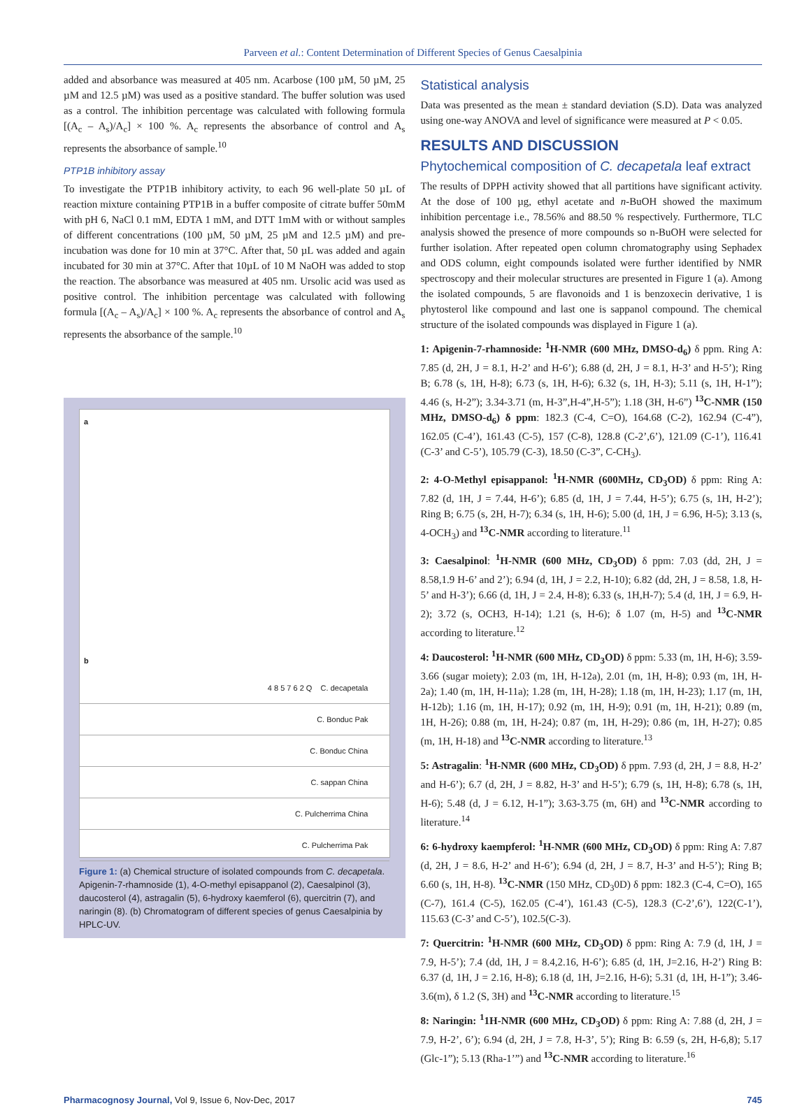Parveen et al.: Content Determination of Different Species of Genus Caesalpinia
added and absorbance was measured at 405 nm. Acarbose (100 µM, 50 µM, 25 µM and 12.5 µM) was used as a positive standard. The buffer solution was used as a control. The inhibition percentage was calculated with following formula [(A<sub>c</sub> – A<sub>s</sub>)/A<sub>c</sub>] × 100 %. A<sub>c</sub> represents the absorbance of control and A<sub>s</sub> represents the absorbance of sample.<sup>10</sup>
PTP1B inhibitory assay
To investigate the PTP1B inhibitory activity, to each 96 well-plate 50 µL of reaction mixture containing PTP1B in a buffer composite of citrate buffer 50mM with pH 6, NaCl 0.1 mM, EDTA 1 mM, and DTT 1mM with or without samples of different concentrations (100 µM, 50 µM, 25 µM and 12.5 µM) and pre-incubation was done for 10 min at 37°C. After that, 50 µL was added and again incubated for 30 min at 37°C. After that 10µL of 10 M NaOH was added to stop the reaction. The absorbance was measured at 405 nm. Ursolic acid was used as positive control. The inhibition percentage was calculated with following formula [(A<sub>c</sub> – A<sub>s</sub>)/A<sub>c</sub>] × 100 %. A<sub>c</sub> represents the absorbance of control and A<sub>s</sub> represents the absorbance of the sample.<sup>10</sup>
a
b
4 8 5 7 6 2 Q C. decapetala
C. Bonduc Pak
C. Bonduc China
C. sappan China
C. Pulcherrima China
C. Pulcherrima Pak
Figure 1: (a) Chemical structure of isolated compounds from C. decapetala. Apigenin-7-rhamnoside (1), 4-O-methyl episappanol (2), Caesalpinol (3), daucosterol (4), astragalin (5), 6-hydroxy kaemferol (6), quercitrin (7), and naringin (8). (b) Chromatogram of different species of genus Caesalpinia by HPLC-UV.
Statistical analysis
Data was presented as the mean ± standard deviation (S.D). Data was analyzed using one-way ANOVA and level of significance were measured at P < 0.05.
RESULTS AND DISCUSSION
Phytochemical composition of C. decapetala leaf extract
The results of DPPH activity showed that all partitions have significant activity. At the dose of 100 µg, ethyl acetate and n-BuOH showed the maximum inhibition percentage i.e., 78.56% and 88.50 % respectively. Furthermore, TLC analysis showed the presence of more compounds so n-BuOH were selected for further isolation. After repeated open column chromatography using Sephadex and ODS column, eight compounds isolated were further identified by NMR spectroscopy and their molecular structures are presented in Figure 1 (a). Among the isolated compounds, 5 are flavonoids and 1 is benzoxecin derivative, 1 is phytosterol like compound and last one is sappanol compound. The chemical structure of the isolated compounds was displayed in Figure 1 (a).
1: Apigenin-7-rhamnoside: <sup>1</sup>H-NMR (600 MHz, DMSO-d<sub>6</sub>) δ ppm. Ring A: 7.85 (d, 2H, J = 8.1, H-2’ and H-6’); 6.88 (d, 2H, J = 8.1, H-3’ and H-5’); Ring B; 6.78 (s, 1H, H-8); 6.73 (s, 1H, H-6); 6.32 (s, 1H, H-3); 5.11 (s, 1H, H-1”); 4.46 (s, H-2”); 3.34-3.71 (m, H-3”,H-4”,H-5”); 1.18 (3H, H-6”) <sup>13</sup>C-NMR (150 MHz, DMSO-d<sub>6</sub>) δ ppm: 182.3 (C-4, C=O), 164.68 (C-2), 162.94 (C-4”), 162.05 (C-4’), 161.43 (C-5), 157 (C-8), 128.8 (C-2’,6’), 121.09 (C-1’), 116.41 (C-3’ and C-5’), 105.79 (C-3), 18.50 (C-3”, C-CH<sub>3</sub>).
2: 4-O-Methyl episappanol: <sup>1</sup>H-NMR (600MHz, CD<sub>3</sub>OD) δ ppm: Ring A: 7.82 (d, 1H, J = 7.44, H-6’); 6.85 (d, 1H, J = 7.44, H-5’); 6.75 (s, 1H, H-2’); Ring B; 6.75 (s, 2H, H-7); 6.34 (s, 1H, H-6); 5.00 (d, 1H, J = 6.96, H-5); 3.13 (s, 4-OCH<sub>3</sub>) and <sup>13</sup>C-NMR according to literature.<sup>11</sup>
3: Caesalpinol: <sup>1</sup>H-NMR (600 MHz, CD<sub>3</sub>OD) δ ppm: 7.03 (dd, 2H, J = 8.58,1.9 H-6’ and 2’); 6.94 (d, 1H, J = 2.2, H-10); 6.82 (dd, 2H, J = 8.58, 1.8, H-5’ and H-3’); 6.66 (d, 1H, J = 2.4, H-8); 6.33 (s, 1H,H-7); 5.4 (d, 1H, J = 6.9, H-2); 3.72 (s, OCH3, H-14); 1.21 (s, H-6); δ 1.07 (m, H-5) and <sup>13</sup>C-NMR according to literature.<sup>12</sup>
4: Daucosterol: <sup>1</sup>H-NMR (600 MHz, CD<sub>3</sub>OD) δ ppm: 5.33 (m, 1H, H-6); 3.59-3.66 (sugar moiety); 2.03 (m, 1H, H-12a), 2.01 (m, 1H, H-8); 0.93 (m, 1H, H-2a); 1.40 (m, 1H, H-11a); 1.28 (m, 1H, H-28); 1.18 (m, 1H, H-23); 1.17 (m, 1H, H-12b); 1.16 (m, 1H, H-17); 0.92 (m, 1H, H-9); 0.91 (m, 1H, H-21); 0.89 (m, 1H, H-26); 0.88 (m, 1H, H-24); 0.87 (m, 1H, H-29); 0.86 (m, 1H, H-27); 0.85 (m, 1H, H-18) and <sup>13</sup>C-NMR according to literature.<sup>13</sup>
5: Astragalin: <sup>1</sup>H-NMR (600 MHz, CD<sub>3</sub>OD) δ ppm. 7.93 (d, 2H, J = 8.8, H-2’ and H-6’); 6.7 (d, 2H, J = 8.82, H-3’ and H-5’); 6.79 (s, 1H, H-8); 6.78 (s, 1H, H-6); 5.48 (d, J = 6.12, H-1”); 3.63-3.75 (m, 6H) and <sup>13</sup>C-NMR according to literature.<sup>14</sup>
6: 6-hydroxy kaempferol: <sup>1</sup>H-NMR (600 MHz, CD<sub>3</sub>OD) δ ppm: Ring A: 7.87 (d, 2H, J = 8.6, H-2’ and H-6’); 6.94 (d, 2H, J = 8.7, H-3’ and H-5’); Ring B; 6.60 (s, 1H, H-8). <sup>13</sup>C-NMR (150 MHz, CD<sub>3</sub>0D) δ ppm: 182.3 (C-4, C=O), 165 (C-7), 161.4 (C-5), 162.05 (C-4’), 161.43 (C-5), 128.3 (C-2’,6’), 122(C-1’), 115.63 (C-3’ and C-5’), 102.5(C-3).
7: Quercitrin: <sup>1</sup>H-NMR (600 MHz, CD<sub>3</sub>OD) δ ppm: Ring A: 7.9 (d, 1H, J = 7.9, H-5’); 7.4 (dd, 1H, J = 8.4,2.16, H-6’); 6.85 (d, 1H, J=2.16, H-2’) Ring B: 6.37 (d, 1H, J = 2.16, H-8); 6.18 (d, 1H, J=2.16, H-6); 5.31 (d, 1H, H-1”); 3.46-3.6(m), δ 1.2 (S, 3H) and <sup>13</sup>C-NMR according to literature.<sup>15</sup>
8: Naringin: <sup>1</sup>1H-NMR (600 MHz, CD<sub>3</sub>OD) δ ppm: Ring A: 7.88 (d, 2H, J = 7.9, H-2’, 6’); 6.94 (d, 2H, J = 7.8, H-3’, 5’); Ring B: 6.59 (s, 2H, H-6,8); 5.17 (Glc-1”); 5.13 (Rha-1’”) and <sup>13</sup>C-NMR according to literature.<sup>16</sup>
Pharmacognosy Journal, Vol 9, Issue 6, Nov-Dec, 2017 745